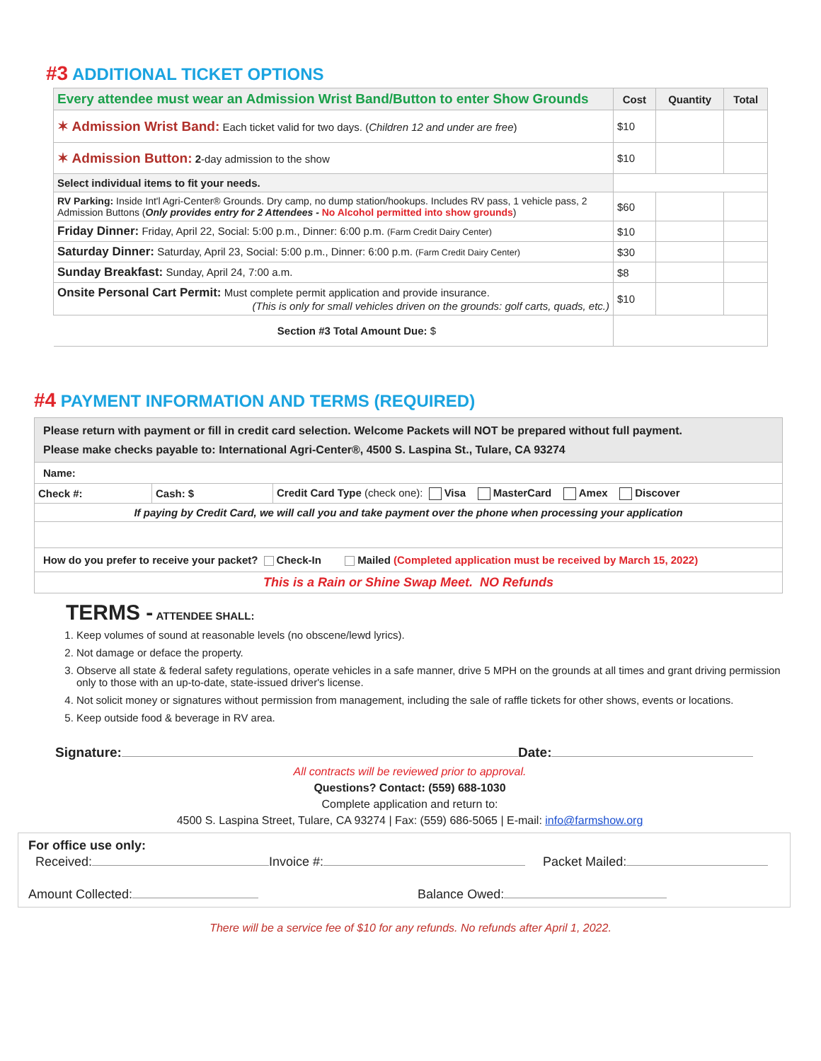#3 ADDITIONAL TICKET OPTIONS
| Every attendee must wear an Admission Wrist Band/Button to enter Show Grounds | Cost | Quantity | Total |
| --- | --- | --- | --- |
| ✶ Admission Wrist Band: Each ticket valid for two days. ( Children 12 and under are free ) | $10 | | |
| ✶ Admission Button: 2 -day admission to the show | $10 | | |
| Select individual items to fit your needs. | | | |
| RV Parking: Inside Int'l Agri-Center® Grounds. Dry camp, no dump station/hookups. Includes RV pass, 1 vehicle pass, 2 Admission Buttons ( Only provides entry for 2 Attendees - No Alcohol permitted into show grounds ) | $60 | | |
| Friday Dinner: Friday, April 22, Social: 5:00 p.m., Dinner: 6:00 p.m. (Farm Credit Dairy Center) | $10 | | |
| Saturday Dinner: Saturday, April 23, Social: 5:00 p.m., Dinner: 6:00 p.m. (Farm Credit Dairy Center) | $30 | | |
| Sunday Breakfast: Sunday, April 24, 7:00 a.m. | $8 | | |
| Onsite Personal Cart Permit: Must complete permit application and provide insurance. (This is only for small vehicles driven on the grounds: golf carts, quads, etc.) | $10 | | |
| Section #3 Total Amount Due: $ | | | |
#4 PAYMENT INFORMATION AND TERMS (REQUIRED)
| Please return with payment or fill in credit card selection. Welcome Packets will NOT be prepared without full payment. Please make checks payable to: International Agri-Center®, 4500 S. Laspina St., Tulare, CA 93274 | | |
| Name: | | |
| Check #: | Cash: $ | Credit Card Type (check one): Visa MasterCard Amex Discover |
| If paying by Credit Card, we will call you and take payment over the phone when processing your application | | |
| How do you prefer to receive your packet? Check-In Mailed (Completed application must be received by March 15, 2022) | | |
| This is a Rain or Shine Swap Meet. NO Refunds | | |
TERMS - ATTENDEE SHALL:
1. Keep volumes of sound at reasonable levels (no obscene/lewd lyrics).
2. Not damage or deface the property.
3. Observe all state & federal safety regulations, operate vehicles in a safe manner, drive 5 MPH on the grounds at all times and grant driving permission only to those with an up-to-date, state-issued driver's license.
4. Not solicit money or signatures without permission from management, including the sale of raffle tickets for other shows, events or locations.
5. Keep outside food & beverage in RV area.
Signature: Date:
All contracts will be reviewed prior to approval.
Questions? Contact: (559) 688-1030
Complete application and return to:
4500 S. Laspina Street, Tulare, CA 93274 | Fax: (559) 686-5065 | E-mail: info@farmshow.org
For office use only:
Received: Invoice #: Packet Mailed:
Amount Collected: Balance Owed:
There will be a service fee of $10 for any refunds. No refunds after April 1, 2022.